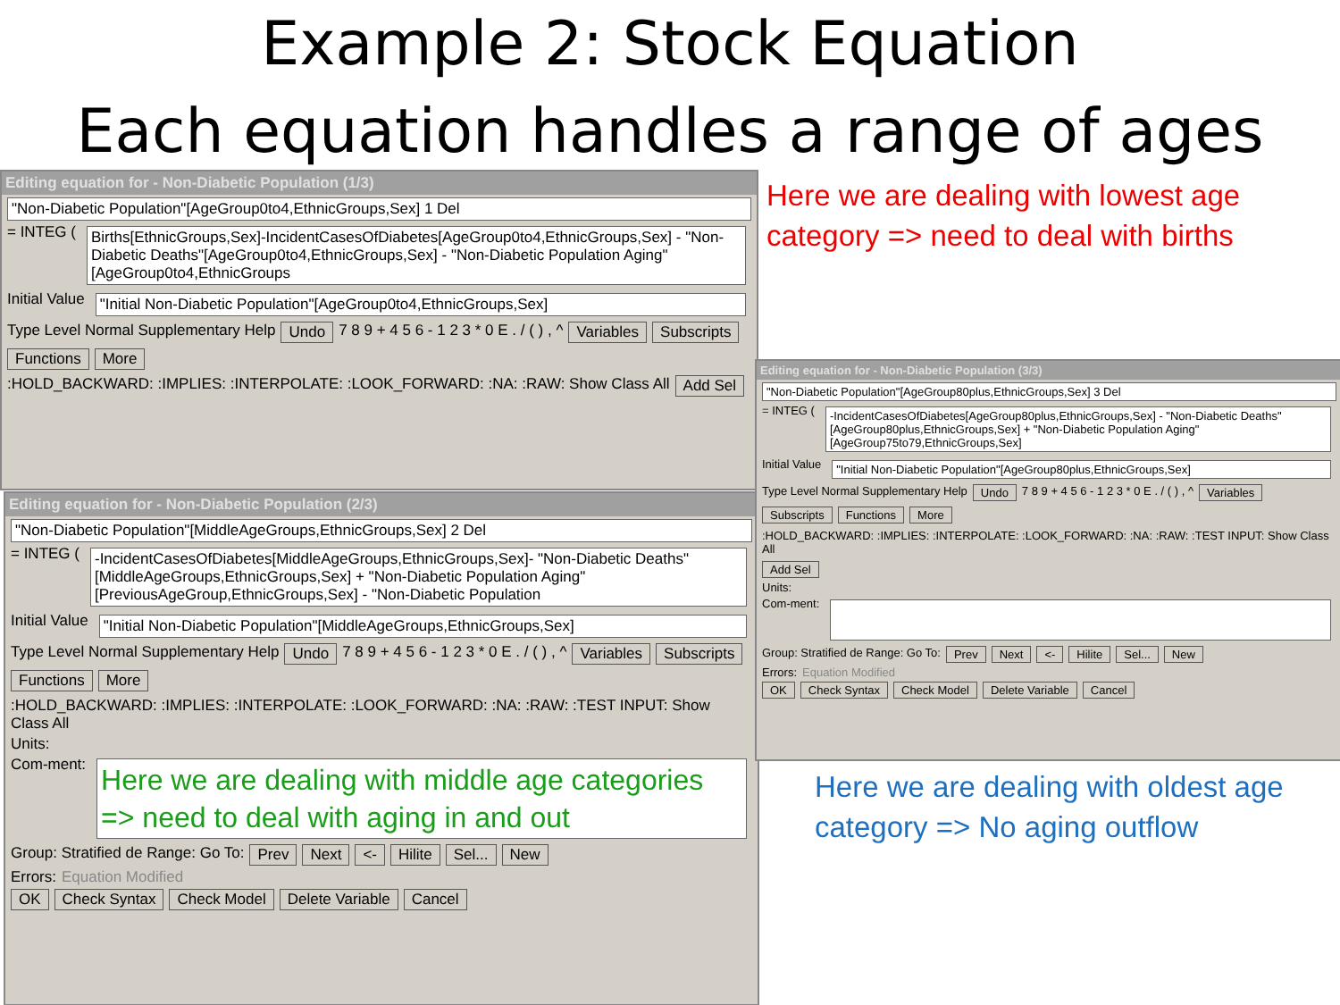Example 2: Stock Equation
Each equation handles a range of ages
Editing equation for - Non-Diabetic Population (1/3)
"Non-Diabetic Population"[AgeGroup0to4,EthnicGroups,Sex] 1 Del
= INTEG (
Births[EthnicGroups,Sex]-IncidentCasesOfDiabetes[AgeGroup0to4,EthnicGroups,Sex] - "Non-Diabetic Deaths"[AgeGroup0to4,EthnicGroups,Sex] - "Non-Diabetic Population Aging"[AgeGroup0to4,EthnicGroups
Initial Value
"Initial Non-Diabetic Population"[AgeGroup0to4,EthnicGroups,Sex]
Type Level Normal Supplementary Help Undo 7 8 9 + 4 5 6 - 1 2 3 * 0 E . / ( ) , ^ Variables Subscripts Functions More :HOLD_BACKWARD: :IMPLIES: :INTERPOLATE: :LOOK_FORWARD: :NA: :RAW: Show Class All Add Sel
Editing equation for - Non-Diabetic Population (2/3)
"Non-Diabetic Population"[MiddleAgeGroups,EthnicGroups,Sex] 2 Del
= INTEG (
-IncidentCasesOfDiabetes[MiddleAgeGroups,EthnicGroups,Sex]- "Non-Diabetic Deaths"[MiddleAgeGroups,EthnicGroups,Sex] + "Non-Diabetic Population Aging"[PreviousAgeGroup,EthnicGroups,Sex] - "Non-Diabetic Population
Initial Value
"Initial Non-Diabetic Population"[MiddleAgeGroups,EthnicGroups,Sex]
Type Level Normal Supplementary Help Undo 7 8 9 + 4 5 6 - 1 2 3 * 0 E . / ( ) , ^ Variables Subscripts Functions More :HOLD_BACKWARD: :IMPLIES: :INTERPOLATE: :LOOK_FORWARD: :NA: :RAW: :TEST INPUT: Show Class All
Units:
Com-ment:
Here we are dealing with middle age categories => need to deal with aging in and out
Group: Stratified de Range: Go To: Prev Next <- Hilite Sel... New
Errors: Equation Modified
OK Check Syntax Check Model Delete Variable Cancel
Editing equation for - Non-Diabetic Population (3/3)
"Non-Diabetic Population"[AgeGroup80plus,EthnicGroups,Sex] 3 Del
= INTEG (
-IncidentCasesOfDiabetes[AgeGroup80plus,EthnicGroups,Sex] - "Non-Diabetic Deaths"[AgeGroup80plus,EthnicGroups,Sex] + "Non-Diabetic Population Aging"[AgeGroup75to79,EthnicGroups,Sex]
Initial Value
"Initial Non-Diabetic Population"[AgeGroup80plus,EthnicGroups,Sex]
Type Level Normal Supplementary Help Undo 7 8 9 + 4 5 6 - 1 2 3 * 0 E . / ( ) , ^ Variables Subscripts Functions More :HOLD_BACKWARD: :IMPLIES: :INTERPOLATE: :LOOK_FORWARD: :NA: :RAW: :TEST INPUT: Show Class All Add Sel
Units:
Com-ment:
Group: Stratified de Range: Go To: Prev Next <- Hilite Sel... New
Errors: Equation Modified
OK Check Syntax Check Model Delete Variable Cancel
Here we are dealing with lowest age
category => need to deal with births
Here we are dealing with oldest age
category => No aging outflow